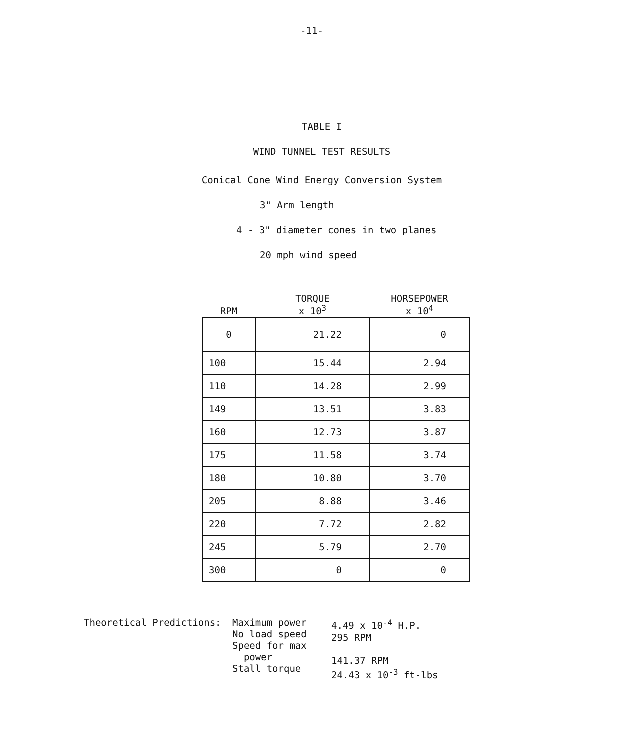-11-
TABLE I
WIND TUNNEL TEST RESULTS
Conical Cone Wind Energy Conversion System
3" Arm length
4 - 3" diameter cones in two planes
20 mph wind speed
| RPM | TORQUE x 10<sup>3</sup> | HORSEPOWER x 10<sup>4</sup> |
| --- | --- | --- |
| 0 | 21.22 | 0 |
| 100 | 15.44 | 2.94 |
| 110 | 14.28 | 2.99 |
| 149 | 13.51 | 3.83 |
| 160 | 12.73 | 3.87 |
| 175 | 11.58 | 3.74 |
| 180 | 10.80 | 3.70 |
| 205 | 8.88 | 3.46 |
| 220 | 7.72 | 2.82 |
| 245 | 5.79 | 2.70 |
| 300 | 0 | 0 |
Theoretical Predictions:
Maximum power No load speed Speed for max power Stall torque
4.49 x 10<sup>-4</sup> H.P. 295 RPM 141.37 RPM 24.43 x 10<sup>-3</sup> ft-lbs